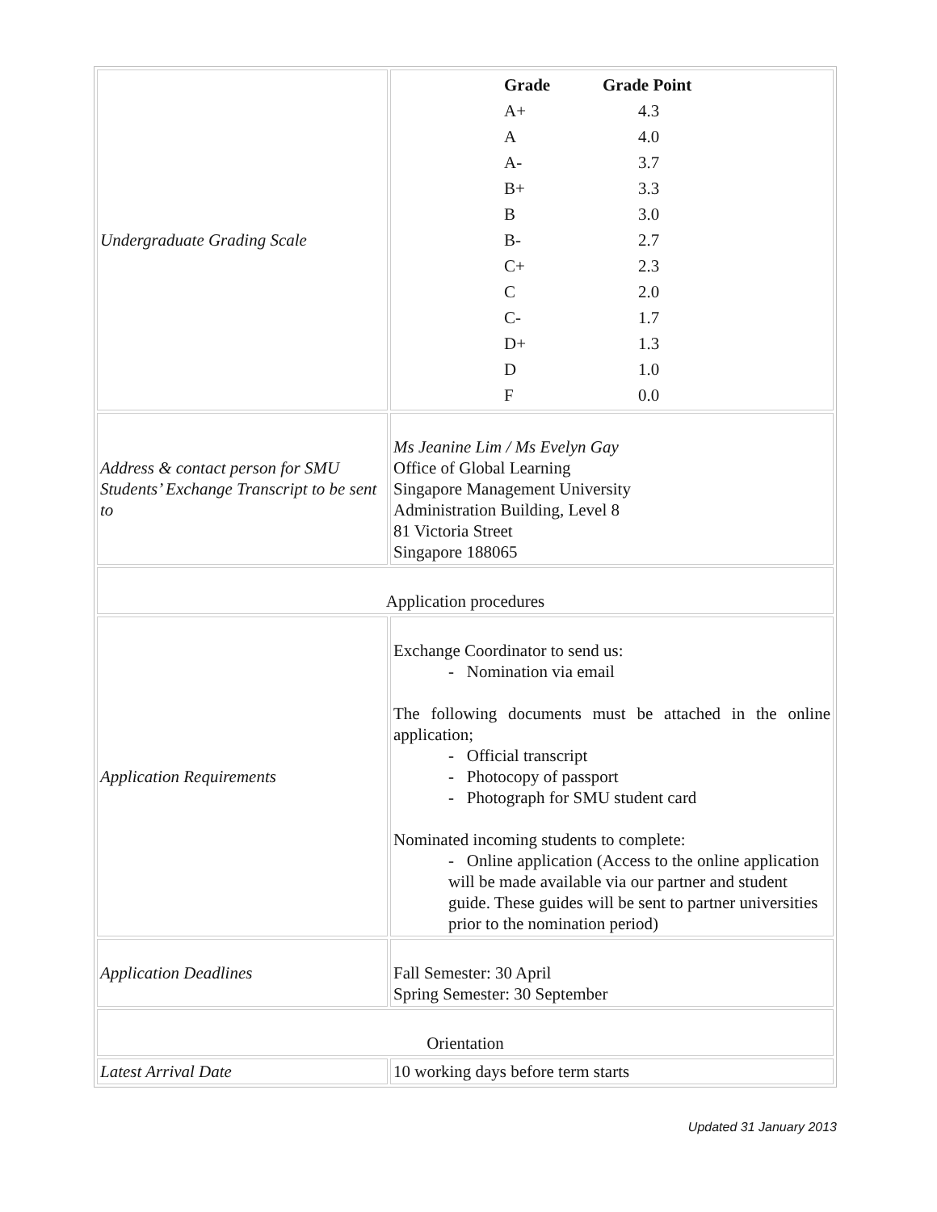| Undergraduate Grading Scale | / Grade / Grade Point / / --- / --- / / A+ / 4.3 / / A / 4.0 / / A- / 3.7 / / B+ / 3.3 / / B / 3.0 / / B- / 2.7 / / C+ / 2.3 / / C / 2.0 / / C- / 1.7 / / D+ / 1.3 / / D / 1.0 / / F / 0.0 / |
| Address & contact person for SMU Students’ Exchange Transcript to be sent to | Ms Jeanine Lim / Ms Evelyn Gay Office of Global Learning Singapore Management University Administration Building, Level 8 81 Victoria Street Singapore 188065 |
| Application procedures | |
| Application Requirements | Exchange Coordinator to send us: - Nomination via email The following documents must be attached in the online application; - Official transcript - Photocopy of passport - Photograph for SMU student card Nominated incoming students to complete: - Online application (Access to the online application will be made available via our partner and student guide. These guides will be sent to partner universities prior to the nomination period) |
| Application Deadlines | Fall Semester: 30 April Spring Semester: 30 September |
| Orientation | |
| Latest Arrival Date | 10 working days before term starts |
Updated 31 January 2013